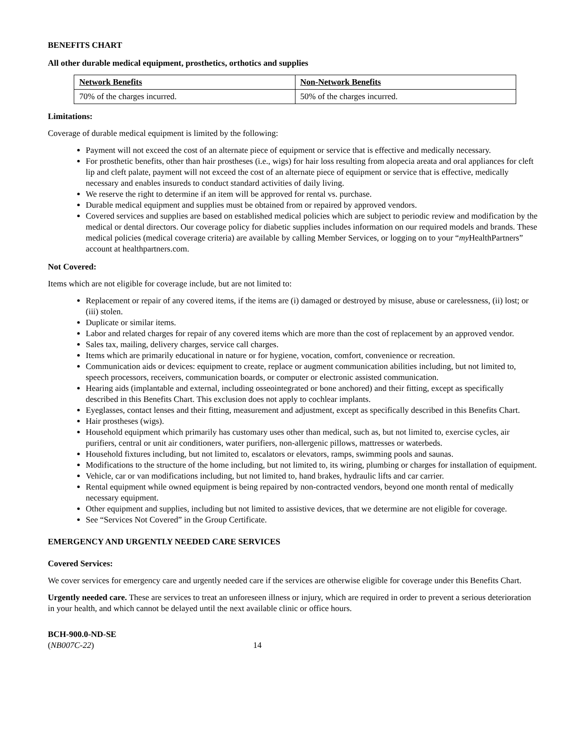BENEFITS CHART
All other durable medical equipment, prosthetics, orthotics and supplies
| Network Benefits | Non-Network Benefits |
| 70% of the charges incurred. | 50% of the charges incurred. |
Limitations:
Coverage of durable medical equipment is limited by the following:
Payment will not exceed the cost of an alternate piece of equipment or service that is effective and medically necessary.
For prosthetic benefits, other than hair prostheses (i.e., wigs) for hair loss resulting from alopecia areata and oral appliances for cleft lip and cleft palate, payment will not exceed the cost of an alternate piece of equipment or service that is effective, medically necessary and enables insureds to conduct standard activities of daily living.
We reserve the right to determine if an item will be approved for rental vs. purchase.
Durable medical equipment and supplies must be obtained from or repaired by approved vendors.
Covered services and supplies are based on established medical policies which are subject to periodic review and modification by the medical or dental directors. Our coverage policy for diabetic supplies includes information on our required models and brands. These medical policies (medical coverage criteria) are available by calling Member Services, or logging on to your “my HealthPartners” account at healthpartners.com.
Not Covered:
Items which are not eligible for coverage include, but are not limited to:
Replacement or repair of any covered items, if the items are (i) damaged or destroyed by misuse, abuse or carelessness, (ii) lost; or (iii) stolen.
Duplicate or similar items.
Labor and related charges for repair of any covered items which are more than the cost of replacement by an approved vendor.
Sales tax, mailing, delivery charges, service call charges.
Items which are primarily educational in nature or for hygiene, vocation, comfort, convenience or recreation.
Communication aids or devices: equipment to create, replace or augment communication abilities including, but not limited to, speech processors, receivers, communication boards, or computer or electronic assisted communication.
Hearing aids (implantable and external, including osseointegrated or bone anchored) and their fitting, except as specifically described in this Benefits Chart. This exclusion does not apply to cochlear implants.
Eyeglasses, contact lenses and their fitting, measurement and adjustment, except as specifically described in this Benefits Chart.
Hair prostheses (wigs).
Household equipment which primarily has customary uses other than medical, such as, but not limited to, exercise cycles, air purifiers, central or unit air conditioners, water purifiers, non-allergenic pillows, mattresses or waterbeds.
Household fixtures including, but not limited to, escalators or elevators, ramps, swimming pools and saunas.
Modifications to the structure of the home including, but not limited to, its wiring, plumbing or charges for installation of equipment.
Vehicle, car or van modifications including, but not limited to, hand brakes, hydraulic lifts and car carrier.
Rental equipment while owned equipment is being repaired by non-contracted vendors, beyond one month rental of medically necessary equipment.
Other equipment and supplies, including but not limited to assistive devices, that we determine are not eligible for coverage.
See “Services Not Covered” in the Group Certificate.
EMERGENCY AND URGENTLY NEEDED CARE SERVICES
Covered Services:
We cover services for emergency care and urgently needed care if the services are otherwise eligible for coverage under this Benefits Chart.
Urgently needed care. These are services to treat an unforeseen illness or injury, which are required in order to prevent a serious deterioration in your health, and which cannot be delayed until the next available clinic or office hours.
BCH-900.0-ND-SE
(NB007C-22)
14